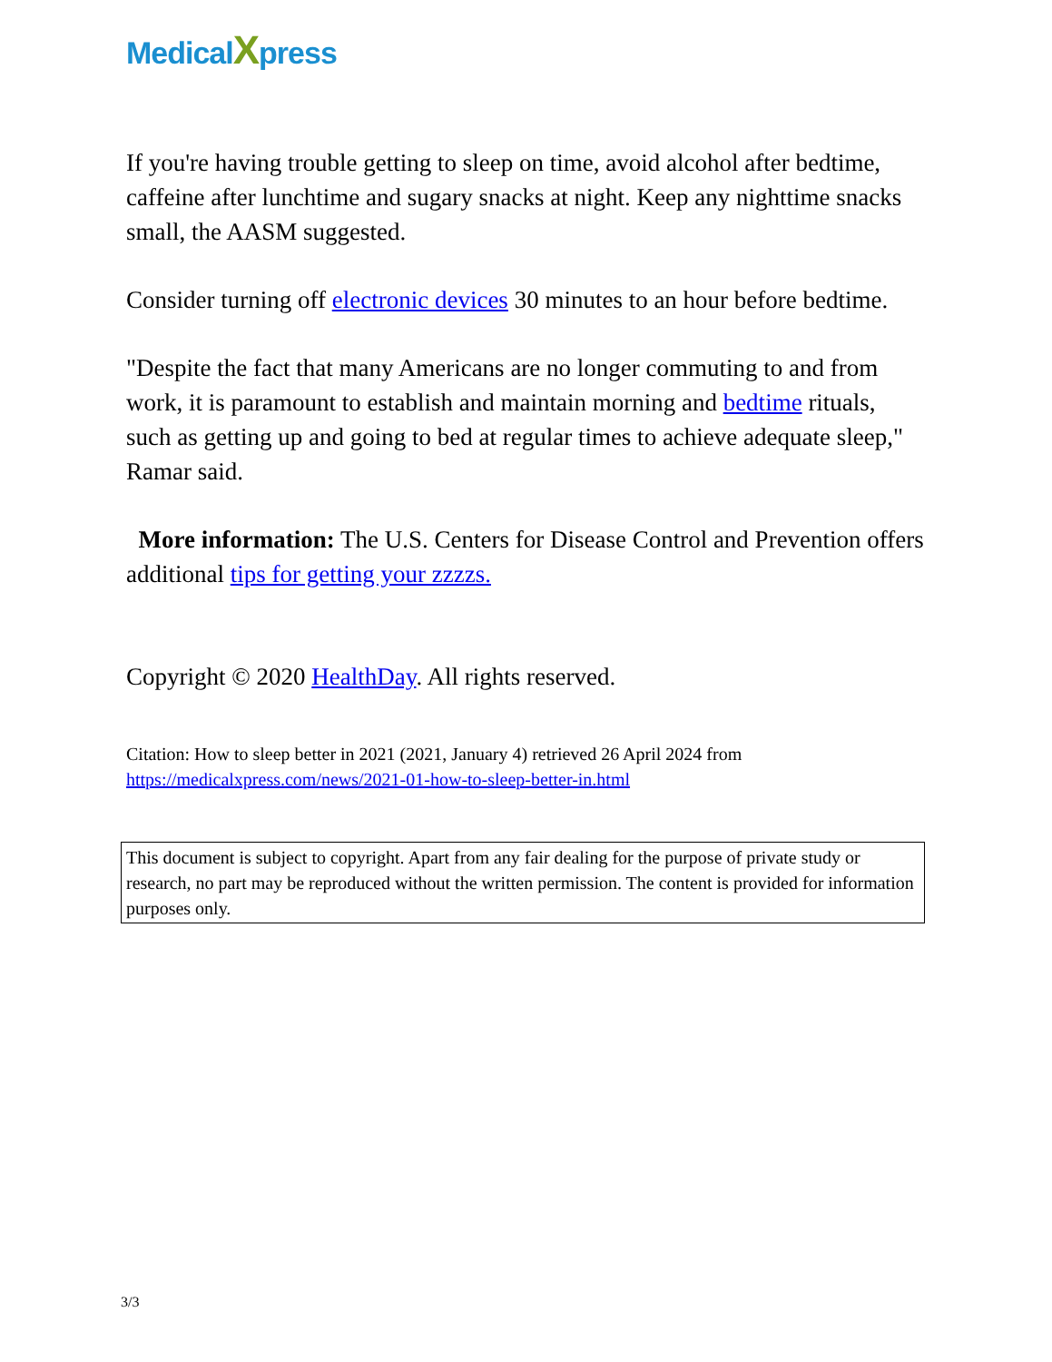MedicalXpress
If you're having trouble getting to sleep on time, avoid alcohol after bedtime, caffeine after lunchtime and sugary snacks at night. Keep any nighttime snacks small, the AASM suggested.
Consider turning off electronic devices 30 minutes to an hour before bedtime.
"Despite the fact that many Americans are no longer commuting to and from work, it is paramount to establish and maintain morning and bedtime rituals, such as getting up and going to bed at regular times to achieve adequate sleep," Ramar said.
More information: The U.S. Centers for Disease Control and Prevention offers additional tips for getting your zzzzs.
Copyright © 2020 HealthDay. All rights reserved.
Citation: How to sleep better in 2021 (2021, January 4) retrieved 26 April 2024 from
https://medicalxpress.com/news/2021-01-how-to-sleep-better-in.html
This document is subject to copyright. Apart from any fair dealing for the purpose of private study or research, no part may be reproduced without the written permission. The content is provided for information purposes only.
3/3